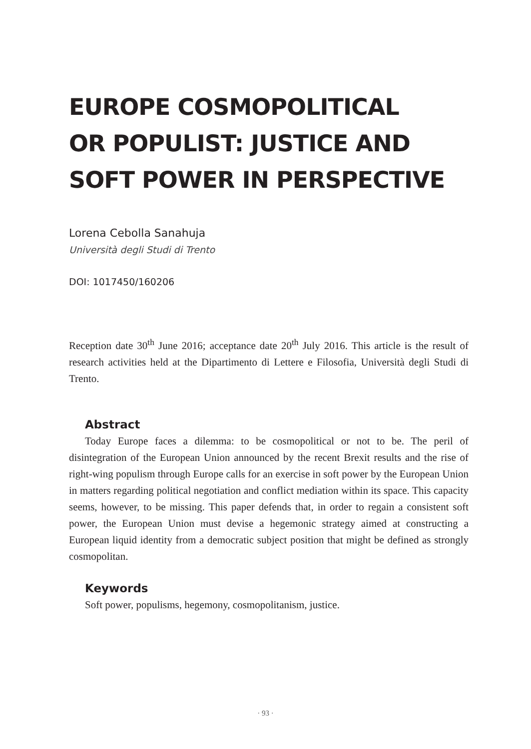EUROPE COSMOPOLITICAL
OR POPULIST: JUSTICE AND
SOFT POWER IN PERSPECTIVE
Lorena Cebolla Sanahuja
Università degli Studi di Trento
DOI: 1017450/160206
Reception date 30<sup>th</sup> June 2016; acceptance date 20<sup>th</sup> July 2016. This article is the result of research activities held at the Dipartimento di Lettere e Filosofia, Università degli Studi di Trento.
Abstract
Today Europe faces a dilemma: to be cosmopolitical or not to be. The peril of disintegration of the European Union announced by the recent Brexit results and the rise of right-wing populism through Europe calls for an exercise in soft power by the European Union in matters regarding political negotiation and conflict mediation within its space. This capacity seems, however, to be missing. This paper defends that, in order to regain a consistent soft power, the European Union must devise a hegemonic strategy aimed at constructing a European liquid identity from a democratic subject position that might be defined as strongly cosmopolitan.
Keywords
Soft power, populisms, hegemony, cosmopolitanism, justice.
· 93 ·